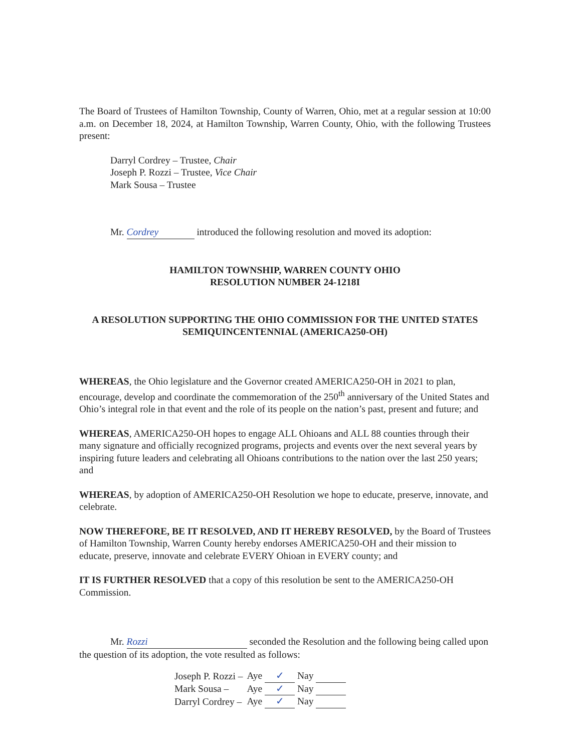The Board of Trustees of Hamilton Township, County of Warren, Ohio, met at a regular session at 10:00 a.m. on December 18, 2024, at Hamilton Township, Warren County, Ohio, with the following Trustees present:
Darryl Cordrey – Trustee, Chair
Joseph P. Rozzi – Trustee, Vice Chair
Mark Sousa – Trustee
Mr. Cordrey introduced the following resolution and moved its adoption:
HAMILTON TOWNSHIP, WARREN COUNTY OHIO
RESOLUTION NUMBER 24-1218I
A RESOLUTION SUPPORTING THE OHIO COMMISSION FOR THE UNITED STATES SEMIQUINCENTENNIAL (AMERICA250-OH)
WHEREAS, the Ohio legislature and the Governor created AMERICA250-OH in 2021 to plan, encourage, develop and coordinate the commemoration of the 250<sup>th</sup> anniversary of the United States and Ohio’s integral role in that event and the role of its people on the nation’s past, present and future; and
WHEREAS, AMERICA250-OH hopes to engage ALL Ohioans and ALL 88 counties through their many signature and officially recognized programs, projects and events over the next several years by inspiring future leaders and celebrating all Ohioans contributions to the nation over the last 250 years; and
WHEREAS, by adoption of AMERICA250-OH Resolution we hope to educate, preserve, innovate, and celebrate.
NOW THEREFORE, BE IT RESOLVED, AND IT HEREBY RESOLVED, by the Board of Trustees of Hamilton Township, Warren County hereby endorses AMERICA250-OH and their mission to educate, preserve, innovate and celebrate EVERY Ohioan in EVERY county; and
IT IS FURTHER RESOLVED that a copy of this resolution be sent to the AMERICA250-OH Commission.
Mr. Rozzi seconded the Resolution and the following being called upon the question of its adoption, the vote resulted as follows:
| Joseph P. Rozzi – | Aye ✓ Nay |
| Mark Sousa – | Aye ✓ Nay |
| Darryl Cordrey – | Aye ✓ Nay |